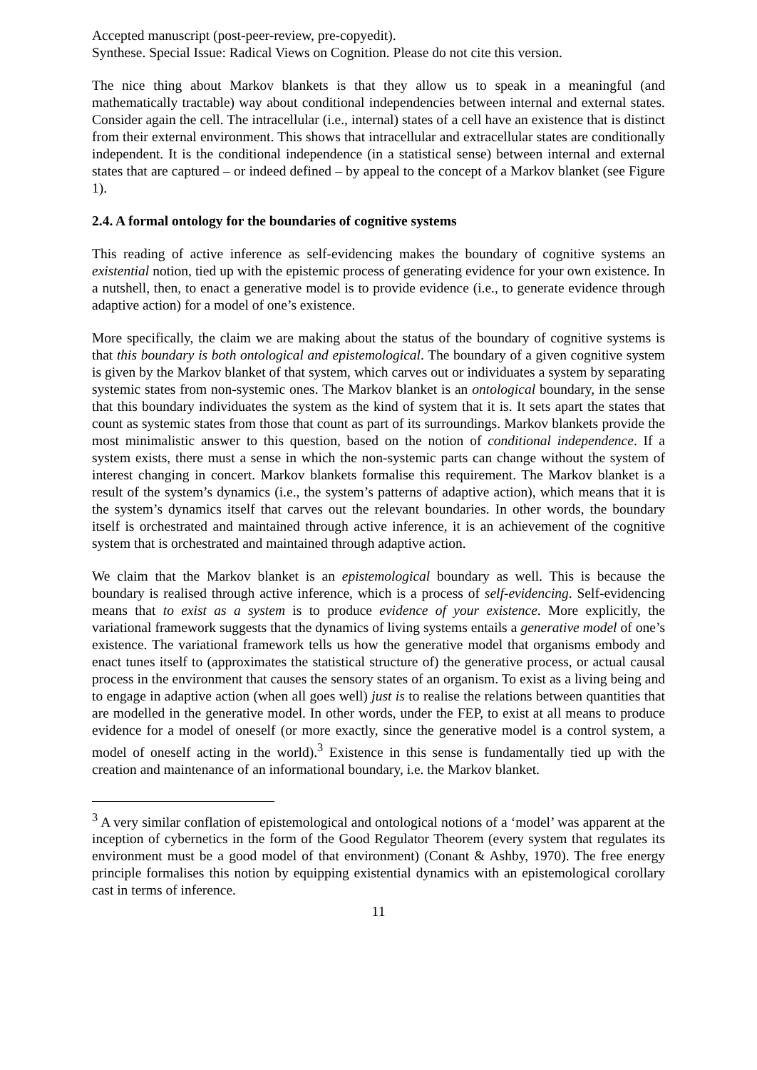Accepted manuscript (post-peer-review, pre-copyedit).
Synthese. Special Issue: Radical Views on Cognition. Please do not cite this version.
The nice thing about Markov blankets is that they allow us to speak in a meaningful (and mathematically tractable) way about conditional independencies between internal and external states. Consider again the cell. The intracellular (i.e., internal) states of a cell have an existence that is distinct from their external environment. This shows that intracellular and extracellular states are conditionally independent. It is the conditional independence (in a statistical sense) between internal and external states that are captured – or indeed defined – by appeal to the concept of a Markov blanket (see Figure 1).
2.4. A formal ontology for the boundaries of cognitive systems
This reading of active inference as self-evidencing makes the boundary of cognitive systems an existential notion, tied up with the epistemic process of generating evidence for your own existence. In a nutshell, then, to enact a generative model is to provide evidence (i.e., to generate evidence through adaptive action) for a model of one’s existence.
More specifically, the claim we are making about the status of the boundary of cognitive systems is that this boundary is both ontological and epistemological. The boundary of a given cognitive system is given by the Markov blanket of that system, which carves out or individuates a system by separating systemic states from non-systemic ones. The Markov blanket is an ontological boundary, in the sense that this boundary individuates the system as the kind of system that it is. It sets apart the states that count as systemic states from those that count as part of its surroundings. Markov blankets provide the most minimalistic answer to this question, based on the notion of conditional independence. If a system exists, there must a sense in which the non-systemic parts can change without the system of interest changing in concert. Markov blankets formalise this requirement. The Markov blanket is a result of the system’s dynamics (i.e., the system’s patterns of adaptive action), which means that it is the system’s dynamics itself that carves out the relevant boundaries. In other words, the boundary itself is orchestrated and maintained through active inference, it is an achievement of the cognitive system that is orchestrated and maintained through adaptive action.
We claim that the Markov blanket is an epistemological boundary as well. This is because the boundary is realised through active inference, which is a process of self-evidencing. Self-evidencing means that to exist as a system is to produce evidence of your existence. More explicitly, the variational framework suggests that the dynamics of living systems entails a generative model of one’s existence. The variational framework tells us how the generative model that organisms embody and enact tunes itself to (approximates the statistical structure of) the generative process, or actual causal process in the environment that causes the sensory states of an organism. To exist as a living being and to engage in adaptive action (when all goes well) just is to realise the relations between quantities that are modelled in the generative model. In other words, under the FEP, to exist at all means to produce evidence for a model of oneself (or more exactly, since the generative model is a control system, a model of oneself acting in the world).<sup>3</sup> Existence in this sense is fundamentally tied up with the creation and maintenance of an informational boundary, i.e. the Markov blanket.
<sup>3</sup> A very similar conflation of epistemological and ontological notions of a ‘model’ was apparent at the inception of cybernetics in the form of the Good Regulator Theorem (every system that regulates its environment must be a good model of that environment) (Conant & Ashby, 1970). The free energy principle formalises this notion by equipping existential dynamics with an epistemological corollary cast in terms of inference.
11